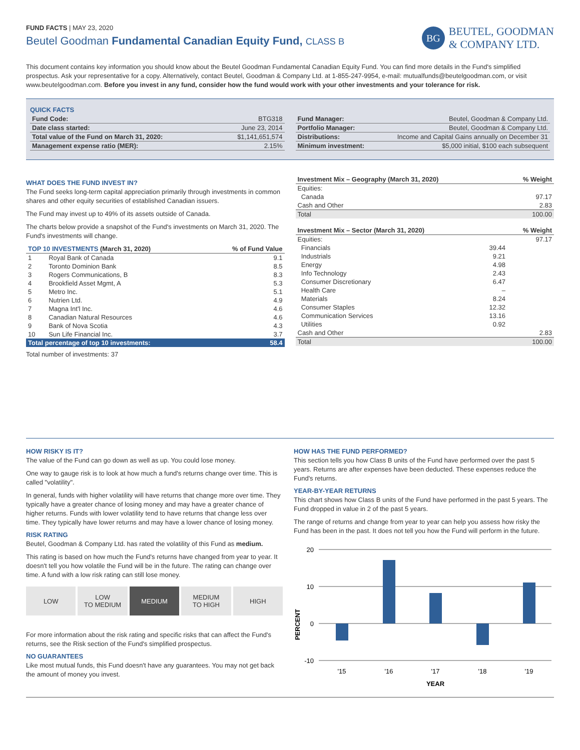BG
BEUTEL, GOODMAN
& COMPANY LTD.
FUND FACTS | MAY 23, 2020
Beutel Goodman Fundamental Canadian Equity Fund, CLASS B
This document contains key information you should know about the Beutel Goodman Fundamental Canadian Equity Fund. You can find more details in the Fund's simplified prospectus. Ask your representative for a copy. Alternatively, contact Beutel, Goodman & Company Ltd. at 1-855-247-9954, e-mail: mutualfunds@beutelgoodman.com, or visit www.beutelgoodman.com. Before you invest in any fund, consider how the fund would work with your other investments and your tolerance for risk.
QUICK FACTS
| Fund Code: | BTG318 |
| Date class started: | June 23, 2014 |
| Total value of the Fund on March 31, 2020: | $1,141,651,574 |
| Management expense ratio (MER): | 2.15% |
| Fund Manager: | Beutel, Goodman & Company Ltd. |
| Portfolio Manager: | Beutel, Goodman & Company Ltd. |
| Distributions: | Income and Capital Gains annually on December 31 |
| Minimum investment: | $5,000 initial, $100 each subsequent |
WHAT DOES THE FUND INVEST IN?
The Fund seeks long-term capital appreciation primarily through investments in common shares and other equity securities of established Canadian issuers.
The Fund may invest up to 49% of its assets outside of Canada.
The charts below provide a snapshot of the Fund's investments on March 31, 2020. The Fund's investments will change.
| TOP 10 INVESTMENTS (March 31, 2020) | | % of Fund Value |
| --- | --- | --- |
| 1 | Royal Bank of Canada | 9.1 |
| 2 | Toronto Dominion Bank | 8.5 |
| 3 | Rogers Communications, B | 8.3 |
| 4 | Brookfield Asset Mgmt, A | 5.3 |
| 5 | Metro Inc. | 5.1 |
| 6 | Nutrien Ltd. | 4.9 |
| 7 | Magna Int'l Inc. | 4.6 |
| 8 | Canadian Natural Resources | 4.6 |
| 9 | Bank of Nova Scotia | 4.3 |
| 10 | Sun Life Financial Inc. | 3.7 |
| Total percentage of top 10 investments: | | 58.4 |
Total number of investments: 37
| Investment Mix – Geography (March 31, 2020) | % Weight |
| --- | --- |
| Equities: | |
| Canada | 97.17 |
| Cash and Other | 2.83 |
| Total | 100.00 |
| Investment Mix – Sector (March 31, 2020) | | % Weight |
| --- | --- | --- |
| Equities: | | 97.17 |
| Financials | 39.44 | |
| Industrials | 9.21 | |
| Energy | 4.98 | |
| Info Technology | 2.43 | |
| Consumer Discretionary | 6.47 | |
| Health Care | – | |
| Materials | 8.24 | |
| Consumer Staples | 12.32 | |
| Communication Services | 13.16 | |
| Utilities | 0.92 | |
| Cash and Other | | 2.83 |
| Total | | 100.00 |
HOW RISKY IS IT?
The value of the Fund can go down as well as up. You could lose money.
One way to gauge risk is to look at how much a fund's returns change over time. This is called "volatility".
In general, funds with higher volatility will have returns that change more over time. They typically have a greater chance of losing money and may have a greater chance of higher returns. Funds with lower volatility tend to have returns that change less over time. They typically have lower returns and may have a lower chance of losing money.
RISK RATING
Beutel, Goodman & Company Ltd. has rated the volatility of this Fund as medium.
This rating is based on how much the Fund's returns have changed from year to year. It doesn't tell you how volatile the Fund will be in the future. The rating can change over time. A fund with a low risk rating can still lose money.
LOW LOW
TO MEDIUM
MEDIUM MEDIUM
TO HIGH
HIGH
For more information about the risk rating and specific risks that can affect the Fund's returns, see the Risk section of the Fund's simplified prospectus.
NO GUARANTEES
Like most mutual funds, this Fund doesn't have any guarantees. You may not get back the amount of money you invest.
HOW HAS THE FUND PERFORMED?
This section tells you how Class B units of the Fund have performed over the past 5 years. Returns are after expenses have been deducted. These expenses reduce the Fund's returns.
YEAR-BY-YEAR RETURNS
This chart shows how Class B units of the Fund have performed in the past 5 years. The Fund dropped in value in 2 of the past 5 years.
The range of returns and change from year to year can help you assess how risky the Fund has been in the past. It does not tell you how the Fund will perform in the future.
20
10
0
-10
'15
'16
'17
'18
'19
YEAR
PERCENT